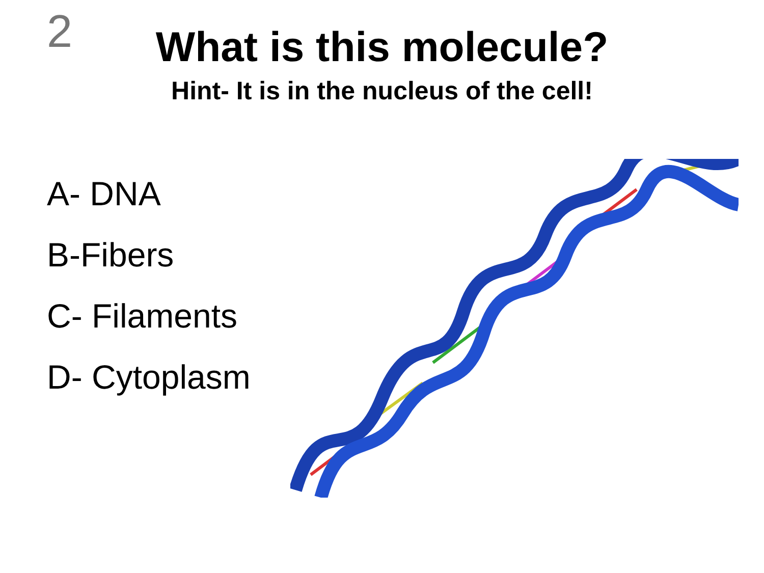2
What is this molecule?
Hint- It is in the nucleus of the cell!
A- DNA
B-Fibers
C- Filaments
D- Cytoplasm